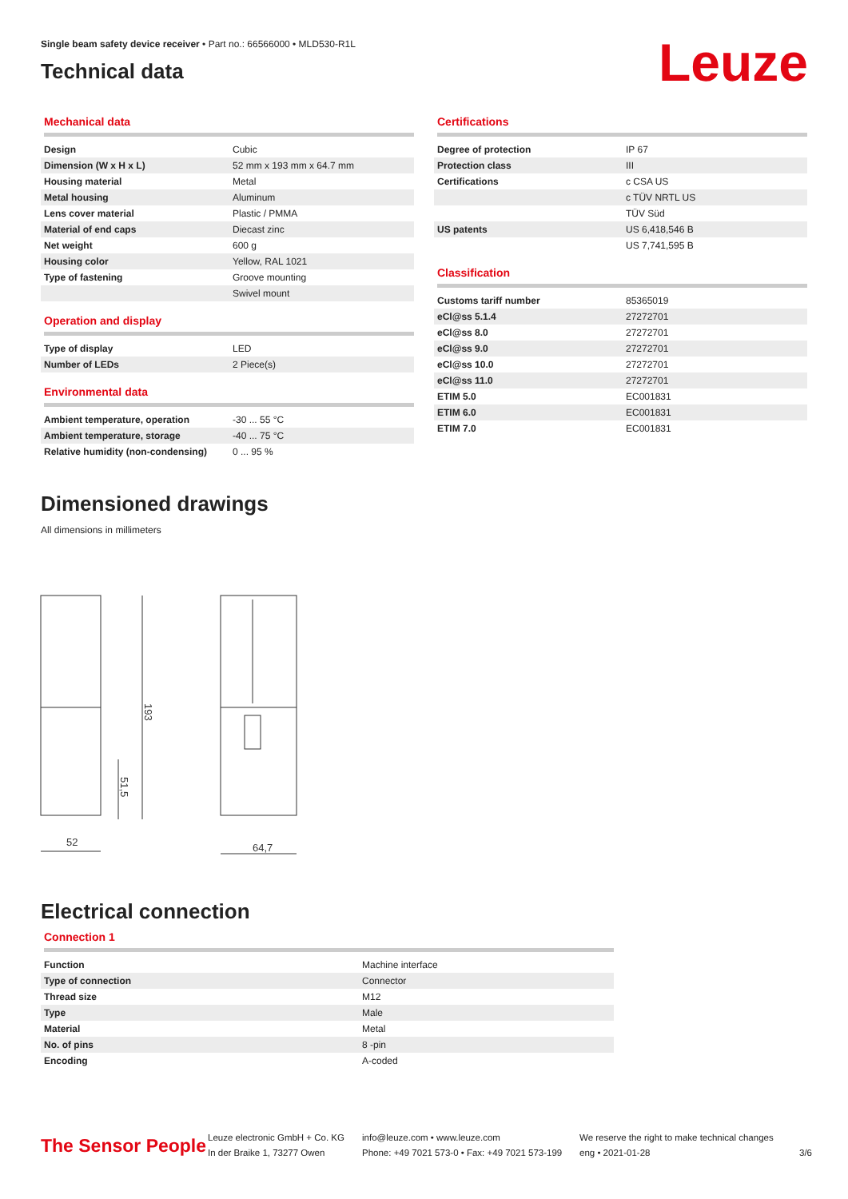Single beam safety device receiver • Part no.: 66566000 • MLD530-R1L
Technical data
Leuze
Mechanical data
| Design | Cubic |
| Dimension (W x H x L) | 52 mm x 193 mm x 64.7 mm |
| Housing material | Metal |
| Metal housing | Aluminum |
| Lens cover material | Plastic / PMMA |
| Material of end caps | Diecast zinc |
| Net weight | 600 g |
| Housing color | Yellow, RAL 1021 |
| Type of fastening | Groove mounting |
| | Swivel mount |
Operation and display
| Type of display | LED |
| Number of LEDs | 2 Piece(s) |
Environmental data
| Ambient temperature, operation | -30 ... 55 °C |
| Ambient temperature, storage | -40 ... 75 °C |
| Relative humidity (non-condensing) | 0 ... 95 % |
Certifications
| Degree of protection | IP 67 |
| Protection class | III |
| Certifications | c CSA US |
| | c TÜV NRTL US |
| | TÜV Süd |
| US patents | US 6,418,546 B |
| | US 7,741,595 B |
Classification
| Customs tariff number | 85365019 |
| eCl@ss 5.1.4 | 27272701 |
| eCl@ss 8.0 | 27272701 |
| eCl@ss 9.0 | 27272701 |
| eCl@ss 10.0 | 27272701 |
| eCl@ss 11.0 | 27272701 |
| ETIM 5.0 | EC001831 |
| ETIM 6.0 | EC001831 |
| ETIM 7.0 | EC001831 |
Dimensioned drawings
All dimensions in millimeters
193
51,5
52
64,7
Electrical connection
Connection 1
| Function | Machine interface |
| Type of connection | Connector |
| Thread size | M12 |
| Type | Male |
| Material | Metal |
| No. of pins | 8 -pin |
| Encoding | A-coded |
The Sensor People
Leuze electronic GmbH + Co. KG
In der Braike 1, 73277 Owen
info@leuze.com • www.leuze.com
Phone: +49 7021 573-0 • Fax: +49 7021 573-199
We reserve the right to make technical changes
eng • 2021-01-28
3/6